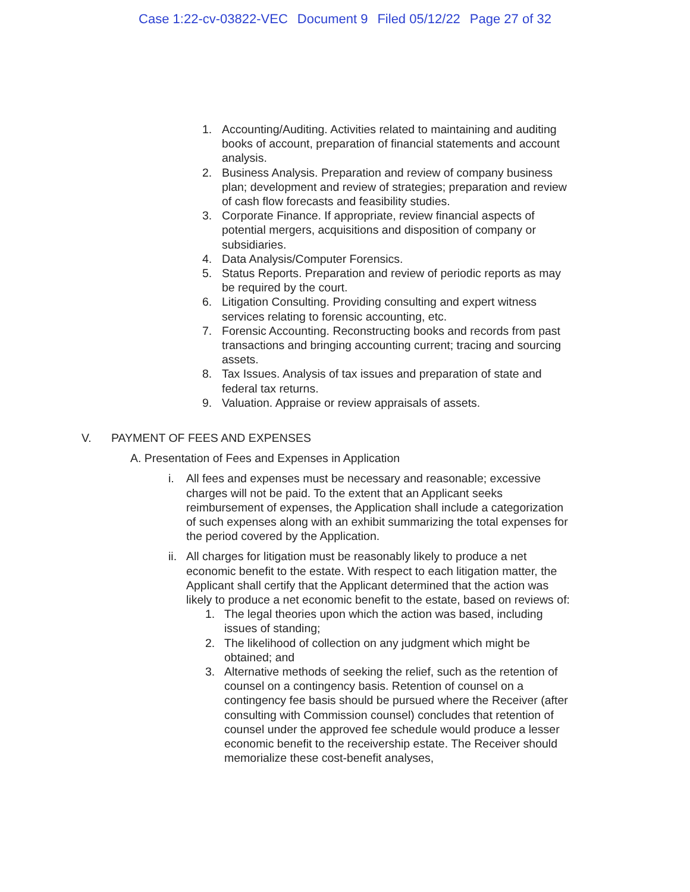Case 1:22-cv-03822-VEC Document 9 Filed 05/12/22 Page 27 of 32
1. Accounting/Auditing. Activities related to maintaining and auditing books of account, preparation of financial statements and account analysis.
2. Business Analysis. Preparation and review of company business plan; development and review of strategies; preparation and review of cash flow forecasts and feasibility studies.
3. Corporate Finance. If appropriate, review financial aspects of potential mergers, acquisitions and disposition of company or subsidiaries.
4. Data Analysis/Computer Forensics.
5. Status Reports. Preparation and review of periodic reports as may be required by the court.
6. Litigation Consulting. Providing consulting and expert witness services relating to forensic accounting, etc.
7. Forensic Accounting. Reconstructing books and records from past transactions and bringing accounting current; tracing and sourcing assets.
8. Tax Issues. Analysis of tax issues and preparation of state and federal tax returns.
9. Valuation. Appraise or review appraisals of assets.
V. PAYMENT OF FEES AND EXPENSES
A. Presentation of Fees and Expenses in Application
i. All fees and expenses must be necessary and reasonable; excessive charges will not be paid. To the extent that an Applicant seeks reimbursement of expenses, the Application shall include a categorization of such expenses along with an exhibit summarizing the total expenses for the period covered by the Application.
ii.
All charges for litigation must be reasonably likely to produce a net economic benefit to the estate. With respect to each litigation matter, the Applicant shall certify that the Applicant determined that the action was likely to produce a net economic benefit to the estate, based on reviews of:
1. The legal theories upon which the action was based, including issues of standing;
2. The likelihood of collection on any judgment which might be obtained; and
3. Alternative methods of seeking the relief, such as the retention of counsel on a contingency basis. Retention of counsel on a contingency fee basis should be pursued where the Receiver (after consulting with Commission counsel) concludes that retention of counsel under the approved fee schedule would produce a lesser economic benefit to the receivership estate. The Receiver should memorialize these cost-benefit analyses,